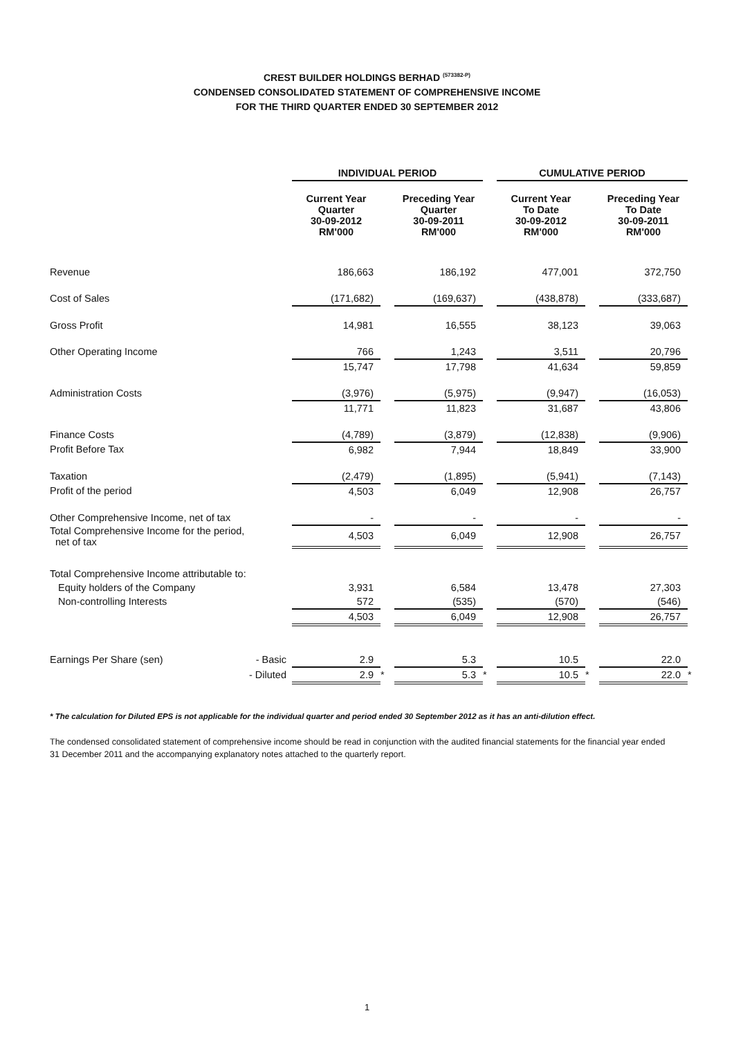CREST BUILDER HOLDINGS BERHAD <sup>(573382-P)</sup>
CONDENSED CONSOLIDATED STATEMENT OF COMPREHENSIVE INCOME
FOR THE THIRD QUARTER ENDED 30 SEPTEMBER 2012
| | | INDIVIDUAL PERIOD | | | | CUMULATIVE PERIOD | | | |
| --- | --- | --- | --- | --- | --- | --- | --- | --- | --- |
| | | Current Year Quarter 30-09-2012 RM'000 | | Preceding Year Quarter 30-09-2011 RM'000 | | Current Year To Date 30-09-2012 RM'000 | | Preceding Year To Date 30-09-2011 RM'000 | |
| Revenue | | 186,663 | | 186,192 | | 477,001 | | 372,750 | |
| Cost of Sales | | (171,682) | | (169,637) | | (438,878) | | (333,687) | |
| Gross Profit | | 14,981 | | 16,555 | | 38,123 | | 39,063 | |
| Other Operating Income | | 766 | | 1,243 | | 3,511 | | 20,796 | |
| | | 15,747 | | 17,798 | | 41,634 | | 59,859 | |
| Administration Costs | | (3,976) | | (5,975) | | (9,947) | | (16,053) | |
| | | 11,771 | | 11,823 | | 31,687 | | 43,806 | |
| Finance Costs | | (4,789) | | (3,879) | | (12,838) | | (9,906) | |
| Profit Before Tax | | 6,982 | | 7,944 | | 18,849 | | 33,900 | |
| Taxation | | (2,479) | | (1,895) | | (5,941) | | (7,143) | |
| Profit of the period | | 4,503 | | 6,049 | | 12,908 | | 26,757 | |
| Other Comprehensive Income, net of tax | | - | | - | | - | | - | |
| Total Comprehensive Income for the period, net of tax | | 4,503 | | 6,049 | | 12,908 | | 26,757 | |
| Total Comprehensive Income attributable to: | | | | | | | | | |
| Equity holders of the Company | | 3,931 | | 6,584 | | 13,478 | | 27,303 | |
| Non-controlling Interests | | 572 | | (535) | | (570) | | (546) | |
| | | 4,503 | | 6,049 | | 12,908 | | 26,757 | |
| Earnings Per Share (sen) | - Basic | 2.9 | | 5.3 | | 10.5 | | 22.0 | |
| | - Diluted | 2.9 | * | 5.3 | * | 10.5 | * | 22.0 | * |
* The calculation for Diluted EPS is not applicable for the individual quarter and period ended 30 September 2012 as it has an anti-dilution effect.
The condensed consolidated statement of comprehensive income should be read in conjunction with the audited financial statements for the financial year ended 31 December 2011 and the accompanying explanatory notes attached to the quarterly report.
1